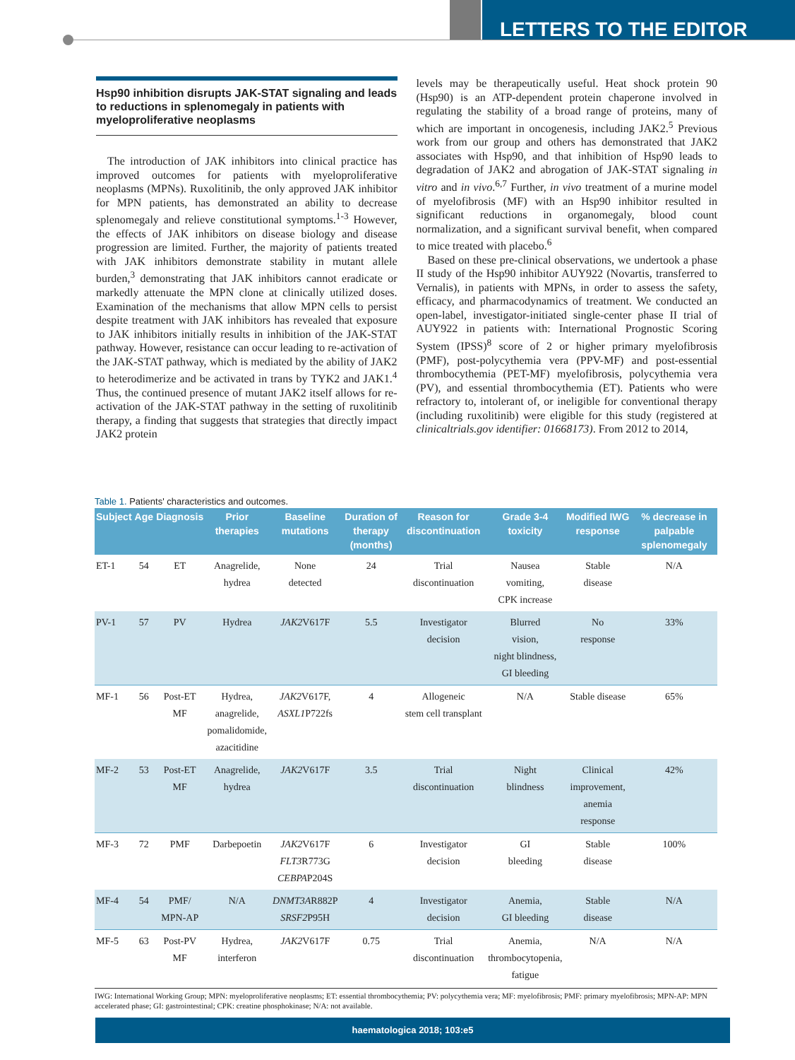LETTERS TO THE EDITOR
Hsp90 inhibition disrupts JAK-STAT signaling and leads to reductions in splenomegaly in patients with myeloproliferative neoplasms
The introduction of JAK inhibitors into clinical practice has improved outcomes for patients with myeloproliferative neoplasms (MPNs). Ruxolitinib, the only approved JAK inhibitor for MPN patients, has demonstrated an ability to decrease splenomegaly and relieve constitutional symptoms.<sup>1-3</sup> However, the effects of JAK inhibitors on disease biology and disease progression are limited. Further, the majority of patients treated with JAK inhibitors demonstrate stability in mutant allele burden,<sup>3</sup> demonstrating that JAK inhibitors cannot eradicate or markedly attenuate the MPN clone at clinically utilized doses. Examination of the mechanisms that allow MPN cells to persist despite treatment with JAK inhibitors has revealed that exposure to JAK inhibitors initially results in inhibition of the JAK-STAT pathway. However, resistance can occur leading to re-activation of the JAK-STAT pathway, which is mediated by the ability of JAK2 to heterodimerize and be activated in trans by TYK2 and JAK1.<sup>4</sup> Thus, the continued presence of mutant JAK2 itself allows for re-activation of the JAK-STAT pathway in the setting of ruxolitinib therapy, a finding that suggests that strategies that directly impact JAK2 protein
levels may be therapeutically useful. Heat shock protein 90 (Hsp90) is an ATP-dependent protein chaperone involved in regulating the stability of a broad range of proteins, many of which are important in oncogenesis, including JAK2.<sup>5</sup> Previous work from our group and others has demonstrated that JAK2 associates with Hsp90, and that inhibition of Hsp90 leads to degradation of JAK2 and abrogation of JAK-STAT signaling in vitro and in vivo.<sup>6,7</sup> Further, in vivo treatment of a murine model of myelofibrosis (MF) with an Hsp90 inhibitor resulted in significant reductions in organomegaly, blood count normalization, and a significant survival benefit, when compared to mice treated with placebo.<sup>6</sup>
Based on these pre-clinical observations, we undertook a phase II study of the Hsp90 inhibitor AUY922 (Novartis, transferred to Vernalis), in patients with MPNs, in order to assess the safety, efficacy, and pharmacodynamics of treatment. We conducted an open-label, investigator-initiated single-center phase II trial of AUY922 in patients with: International Prognostic Scoring System (IPSS)<sup>8</sup> score of 2 or higher primary myelofibrosis (PMF), post-polycythemia vera (PPV-MF) and post-essential thrombocythemia (PET-MF) myelofibrosis, polycythemia vera (PV), and essential thrombocythemia (ET). Patients who were refractory to, intolerant of, or ineligible for conventional therapy (including ruxolitinib) were eligible for this study (registered at clinicaltrials.gov identifier: 01668173). From 2012 to 2014,
Table 1. Patients' characteristics and outcomes.
| Subject | Age | Diagnosis | Prior therapies | Baseline mutations | Duration of therapy (months) | Reason for discontinuation | Grade 3-4 toxicity | Modified IWG response | % decrease in palpable splenomegaly |
| --- | --- | --- | --- | --- | --- | --- | --- | --- | --- |
| ET-1 | 54 | ET | Anagrelide, hydrea | None detected | 24 | Trial discontinuation | Nausea vomiting, CPK increase | Stable disease | N/A |
| PV-1 | 57 | PV | Hydrea | JAK2 V617F | 5.5 | Investigator decision | Blurred vision, night blindness, GI bleeding | No response | 33% |
| MF-1 | 56 | Post-ET MF | Hydrea, anagrelide, pomalidomide, azacitidine | JAK2 V617F, ASXL1 P722fs | 4 | Allogeneic stem cell transplant | N/A | Stable disease | 65% |
| MF-2 | 53 | Post-ET MF | Anagrelide, hydrea | JAK2 V617F | 3.5 | Trial discontinuation | Night blindness | Clinical improvement, anemia response | 42% |
| MF-3 | 72 | PMF | Darbepoetin | JAK2 V617F FLT3 R773G CEBPA P204S | 6 | Investigator decision | GI bleeding | Stable disease | 100% |
| MF-4 | 54 | PMF/ MPN-AP | N/A | DNMT3A R882P SRSF2 P95H | 4 | Investigator decision | Anemia, GI bleeding | Stable disease | N/A |
| MF-5 | 63 | Post-PV MF | Hydrea, interferon | JAK2 V617F | 0.75 | Trial discontinuation | Anemia, thrombocytopenia, fatigue | N/A | N/A |
IWG: International Working Group; MPN: myeloproliferative neoplasms; ET: essential thrombocythemia; PV: polycythemia vera; MF: myelofibrosis; PMF: primary myelofibrosis; MPN-AP: MPN accelerated phase; GI: gastrointestinal; CPK: creatine phosphokinase; N/A: not available.
haematologica 2018; 103:e5